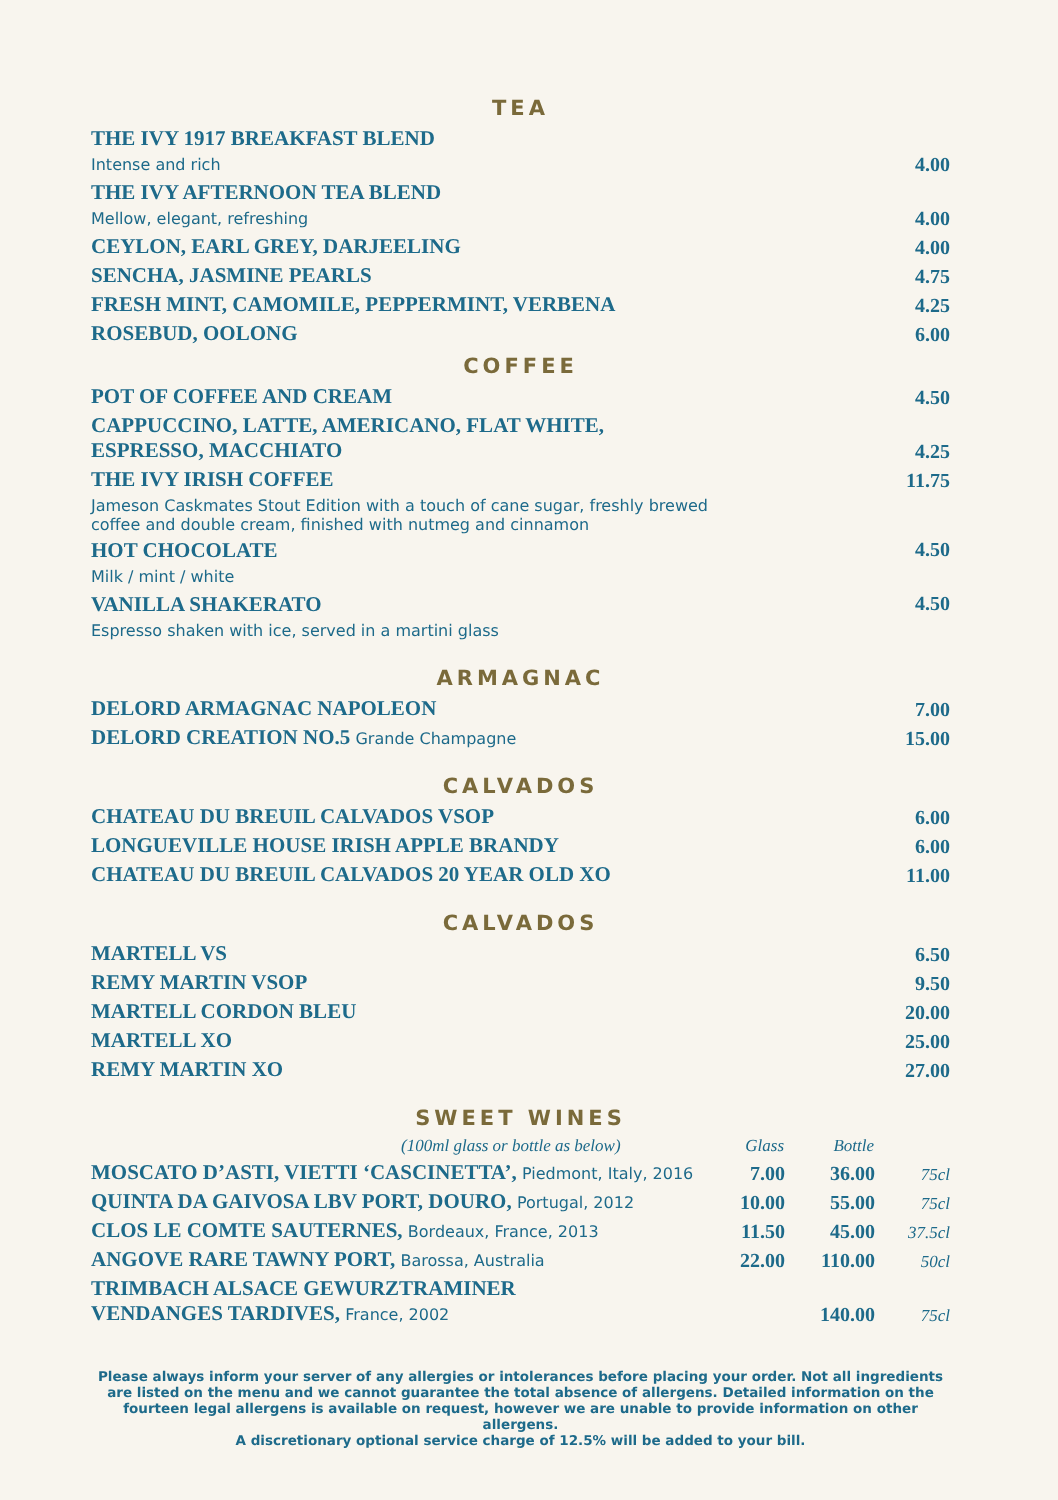TEA
| THE IVY 1917 BREAKFAST BLEND Intense and rich | 4.00 |
| THE IVY AFTERNOON TEA BLEND Mellow, elegant, refreshing | 4.00 |
| CEYLON, EARL GREY, DARJEELING | 4.00 |
| SENCHA, JASMINE PEARLS | 4.75 |
| FRESH MINT, CAMOMILE, PEPPERMINT, VERBENA | 4.25 |
| ROSEBUD, OOLONG | 6.00 |
COFFEE
| POT OF COFFEE AND CREAM | 4.50 |
| CAPPUCCINO, LATTE, AMERICANO, FLAT WHITE, ESPRESSO, MACCHIATO | 4.25 |
| THE IVY IRISH COFFEE | 11.75 |
| Jameson Caskmates Stout Edition with a touch of cane sugar, freshly brewed coffee and double cream, finished with nutmeg and cinnamon | |
| HOT CHOCOLATE Milk / mint / white | 4.50 |
| VANILLA SHAKERATO Espresso shaken with ice, served in a martini glass | 4.50 |
ARMAGNAC
| DELORD ARMAGNAC NAPOLEON | 7.00 |
| DELORD CREATION NO.5 Grande Champagne | 15.00 |
CALVADOS
| CHATEAU DU BREUIL CALVADOS VSOP | 6.00 |
| LONGUEVILLE HOUSE IRISH APPLE BRANDY | 6.00 |
| CHATEAU DU BREUIL CALVADOS 20 YEAR OLD XO | 11.00 |
CALVADOS
| MARTELL VS | 6.50 |
| REMY MARTIN VSOP | 9.50 |
| MARTELL CORDON BLEU | 20.00 |
| MARTELL XO | 25.00 |
| REMY MARTIN XO | 27.00 |
SWEET WINES
| (100ml glass or bottle as below) | Glass | Bottle | |
| MOSCATO D’ASTI, VIETTI ‘CASCINETTA’, Piedmont, Italy, 2016 | 7.00 | 36.00 | 75cl |
| QUINTA DA GAIVOSA LBV PORT, DOURO, Portugal, 2012 | 10.00 | 55.00 | 75cl |
| CLOS LE COMTE SAUTERNES, Bordeaux, France, 2013 | 11.50 | 45.00 | 37.5cl |
| ANGOVE RARE TAWNY PORT, Barossa, Australia | 22.00 | 110.00 | 50cl |
| TRIMBACH ALSACE GEWURZTRAMINER VENDANGES TARDIVES, France, 2002 | | 140.00 | 75cl |
Please always inform your server of any allergies or intolerances before placing your order. Not all ingredients are listed on the menu and we cannot guarantee the total absence of allergens. Detailed information on the fourteen legal allergens is available on request, however we are unable to provide information on other allergens.
A discretionary optional service charge of 12.5% will be added to your bill.